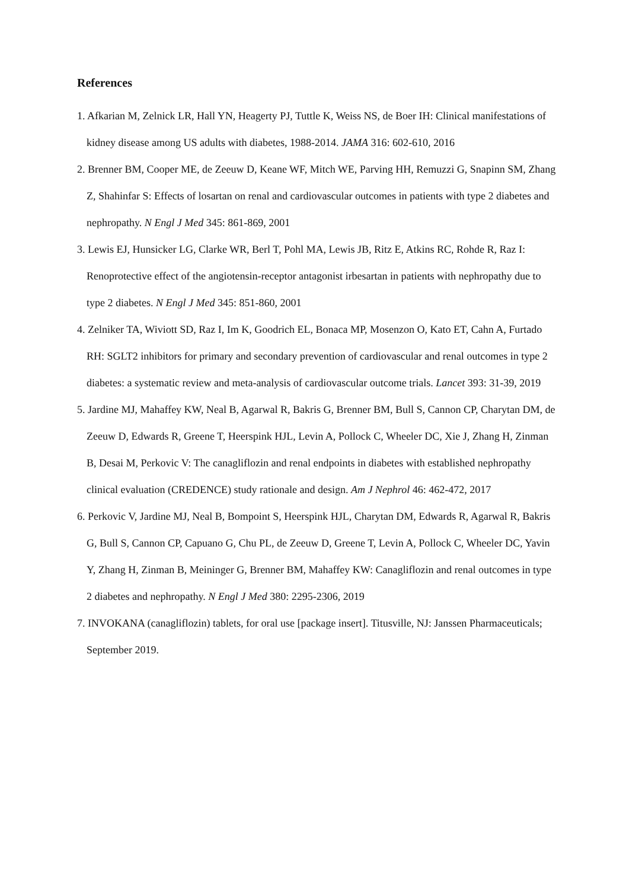References
1. Afkarian M, Zelnick LR, Hall YN, Heagerty PJ, Tuttle K, Weiss NS, de Boer IH: Clinical manifestations of kidney disease among US adults with diabetes, 1988-2014. JAMA 316: 602-610, 2016
2. Brenner BM, Cooper ME, de Zeeuw D, Keane WF, Mitch WE, Parving HH, Remuzzi G, Snapinn SM, Zhang Z, Shahinfar S: Effects of losartan on renal and cardiovascular outcomes in patients with type 2 diabetes and nephropathy. N Engl J Med 345: 861-869, 2001
3. Lewis EJ, Hunsicker LG, Clarke WR, Berl T, Pohl MA, Lewis JB, Ritz E, Atkins RC, Rohde R, Raz I: Renoprotective effect of the angiotensin-receptor antagonist irbesartan in patients with nephropathy due to type 2 diabetes. N Engl J Med 345: 851-860, 2001
4. Zelniker TA, Wiviott SD, Raz I, Im K, Goodrich EL, Bonaca MP, Mosenzon O, Kato ET, Cahn A, Furtado RH: SGLT2 inhibitors for primary and secondary prevention of cardiovascular and renal outcomes in type 2 diabetes: a systematic review and meta-analysis of cardiovascular outcome trials. Lancet 393: 31-39, 2019
5. Jardine MJ, Mahaffey KW, Neal B, Agarwal R, Bakris G, Brenner BM, Bull S, Cannon CP, Charytan DM, de Zeeuw D, Edwards R, Greene T, Heerspink HJL, Levin A, Pollock C, Wheeler DC, Xie J, Zhang H, Zinman B, Desai M, Perkovic V: The canagliflozin and renal endpoints in diabetes with established nephropathy clinical evaluation (CREDENCE) study rationale and design. Am J Nephrol 46: 462-472, 2017
6. Perkovic V, Jardine MJ, Neal B, Bompoint S, Heerspink HJL, Charytan DM, Edwards R, Agarwal R, Bakris G, Bull S, Cannon CP, Capuano G, Chu PL, de Zeeuw D, Greene T, Levin A, Pollock C, Wheeler DC, Yavin Y, Zhang H, Zinman B, Meininger G, Brenner BM, Mahaffey KW: Canagliflozin and renal outcomes in type 2 diabetes and nephropathy. N Engl J Med 380: 2295-2306, 2019
7. INVOKANA (canagliflozin) tablets, for oral use [package insert]. Titusville, NJ: Janssen Pharmaceuticals; September 2019.